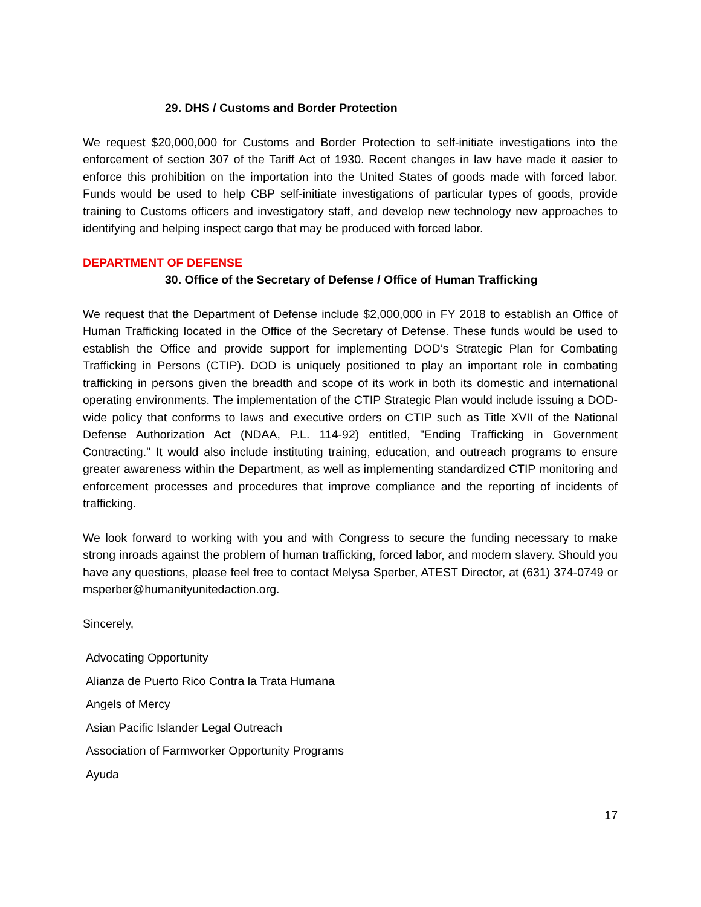29. DHS / Customs and Border Protection
We request $20,000,000 for Customs and Border Protection to self-initiate investigations into the enforcement of section 307 of the Tariff Act of 1930. Recent changes in law have made it easier to enforce this prohibition on the importation into the United States of goods made with forced labor. Funds would be used to help CBP self-initiate investigations of particular types of goods, provide training to Customs officers and investigatory staff, and develop new technology new approaches to identifying and helping inspect cargo that may be produced with forced labor.
DEPARTMENT OF DEFENSE
30. Office of the Secretary of Defense / Office of Human Trafficking
We request that the Department of Defense include $2,000,000 in FY 2018 to establish an Office of Human Trafficking located in the Office of the Secretary of Defense. These funds would be used to establish the Office and provide support for implementing DOD’s Strategic Plan for Combating Trafficking in Persons (CTIP). DOD is uniquely positioned to play an important role in combating trafficking in persons given the breadth and scope of its work in both its domestic and international operating environments. The implementation of the CTIP Strategic Plan would include issuing a DOD-wide policy that conforms to laws and executive orders on CTIP such as Title XVII of the National Defense Authorization Act (NDAA, P.L. 114-92) entitled, "Ending Trafficking in Government Contracting." It would also include instituting training, education, and outreach programs to ensure greater awareness within the Department, as well as implementing standardized CTIP monitoring and enforcement processes and procedures that improve compliance and the reporting of incidents of trafficking.
We look forward to working with you and with Congress to secure the funding necessary to make strong inroads against the problem of human trafficking, forced labor, and modern slavery. Should you have any questions, please feel free to contact Melysa Sperber, ATEST Director, at (631) 374-0749 or msperber@humanityunitedaction.org.
Sincerely,
Advocating Opportunity
Alianza de Puerto Rico Contra la Trata Humana
Angels of Mercy
Asian Pacific Islander Legal Outreach
Association of Farmworker Opportunity Programs
Ayuda
17